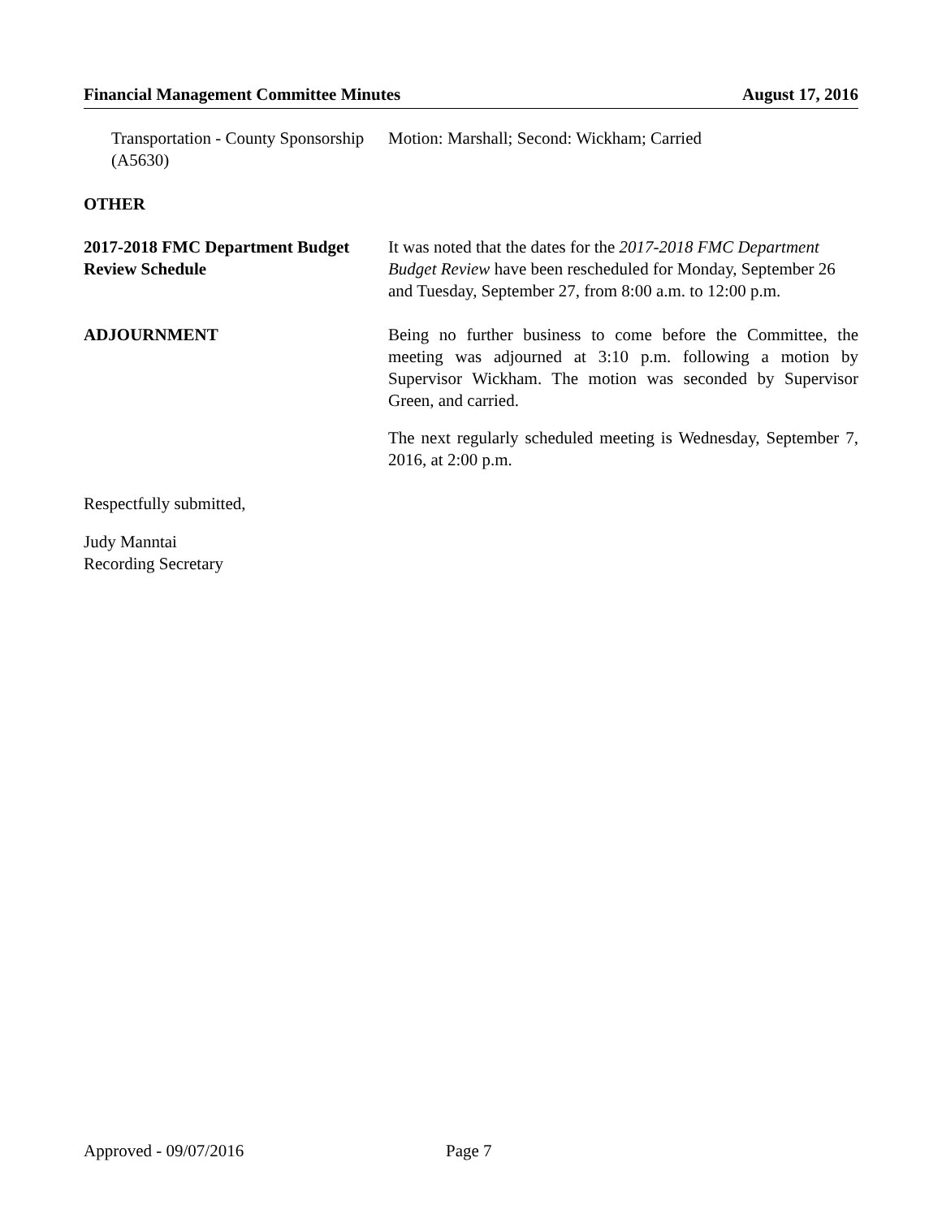Financial Management Committee Minutes August 17, 2016
Transportation - County Sponsorship (A5630)
Motion: Marshall; Second: Wickham; Carried
OTHER
2017-2018 FMC Department Budget Review Schedule
It was noted that the dates for the 2017-2018 FMC Department Budget Review have been rescheduled for Monday, September 26 and Tuesday, September 27, from 8:00 a.m. to 12:00 p.m.
ADJOURNMENT Being no further business to come before the Committee, the meeting was adjourned at 3:10 p.m. following a motion by Supervisor Wickham. The motion was seconded by Supervisor Green, and carried.
The next regularly scheduled meeting is Wednesday, September 7, 2016, at 2:00 p.m.
Respectfully submitted,
Judy Manntai
Recording Secretary
Approved - 09/07/2016 Page 7